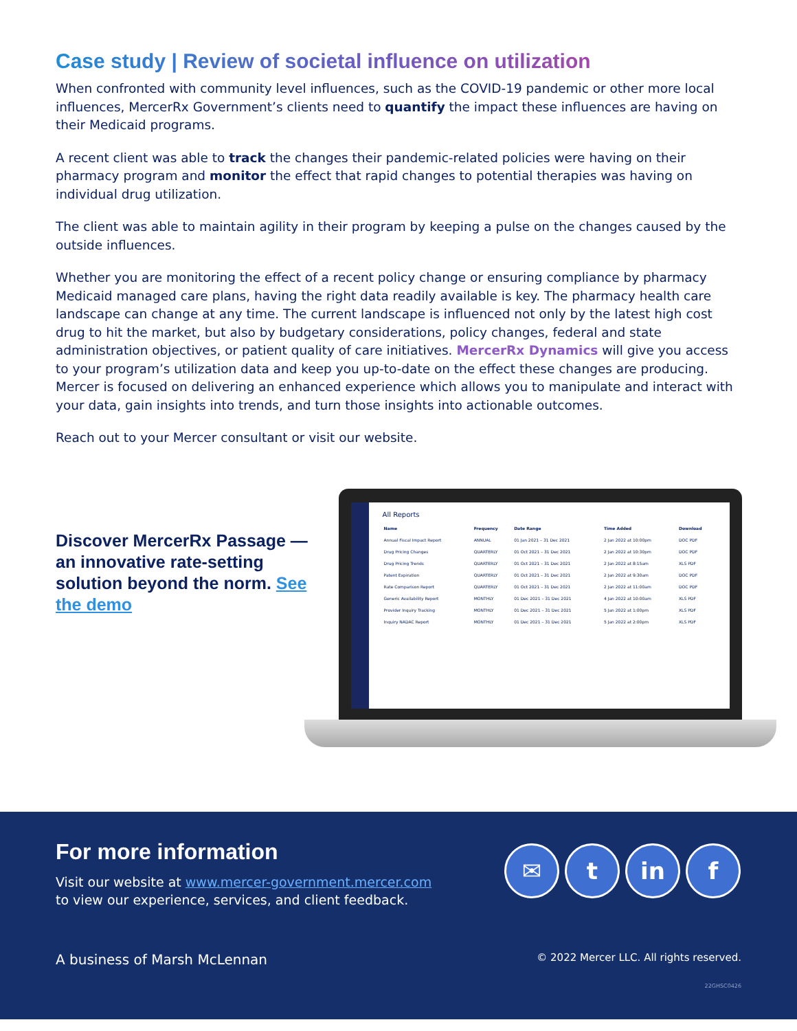Case study | Review of societal influence on utilization
When confronted with community level influences, such as the COVID-19 pandemic or other more local influences, MercerRx Government’s clients need to quantify the impact these influences are having on their Medicaid programs.
A recent client was able to track the changes their pandemic-related policies were having on their pharmacy program and monitor the effect that rapid changes to potential therapies was having on individual drug utilization.
The client was able to maintain agility in their program by keeping a pulse on the changes caused by the outside influences.
Whether you are monitoring the effect of a recent policy change or ensuring compliance by pharmacy Medicaid managed care plans, having the right data readily available is key. The pharmacy health care landscape can change at any time. The current landscape is influenced not only by the latest high cost drug to hit the market, but also by budgetary considerations, policy changes, federal and state administration objectives, or patient quality of care initiatives. MercerRx Dynamics will give you access to your program’s utilization data and keep you up-to-date on the effect these changes are producing. Mercer is focused on delivering an enhanced experience which allows you to manipulate and interact with your data, gain insights into trends, and turn those insights into actionable outcomes.
Reach out to your Mercer consultant or visit our website.
Discover MercerRx Passage — an innovative rate-setting solution beyond the norm. See the demo
All Reports
| Name | Frequency | Date Range | Time Added | Download |
| --- | --- | --- | --- | --- |
| Annual Fiscal Impact Report | ANNUAL | 01 Jan 2021 – 31 Dec 2021 | 2 Jan 2022 at 10:00pm | DOC PDF |
| Drug Pricing Changes | QUARTERLY | 01 Oct 2021 – 31 Dec 2021 | 2 Jan 2022 at 10:30pm | DOC PDF |
| Drug Pricing Trends | QUARTERLY | 01 Oct 2021 – 31 Dec 2021 | 2 Jan 2022 at 8:15am | XLS PDF |
| Patent Expiration | QUARTERLY | 01 Oct 2021 – 31 Dec 2021 | 2 Jan 2022 at 9:30am | DOC PDF |
| Rate Comparison Report | QUARTERLY | 01 Oct 2021 – 31 Dec 2021 | 2 Jan 2022 at 11:00am | DOC PDF |
| Generic Availability Report | MONTHLY | 01 Dec 2021 – 31 Dec 2021 | 4 Jan 2022 at 10:00am | XLS PDF |
| Provider Inquiry Tracking | MONTHLY | 01 Dec 2021 – 31 Dec 2021 | 5 Jan 2022 at 1:00pm | XLS PDF |
| Inquiry NADAC Report | MONTHLY | 01 Dec 2021 – 31 Dec 2021 | 5 Jan 2022 at 2:00pm | XLS PDF |
For more information
Visit our website at www.mercer-government.mercer.com
to view our experience, services, and client feedback.
✉ t in f
A business of Marsh McLennan
© 2022 Mercer LLC. All rights reserved.
22GHSC0426